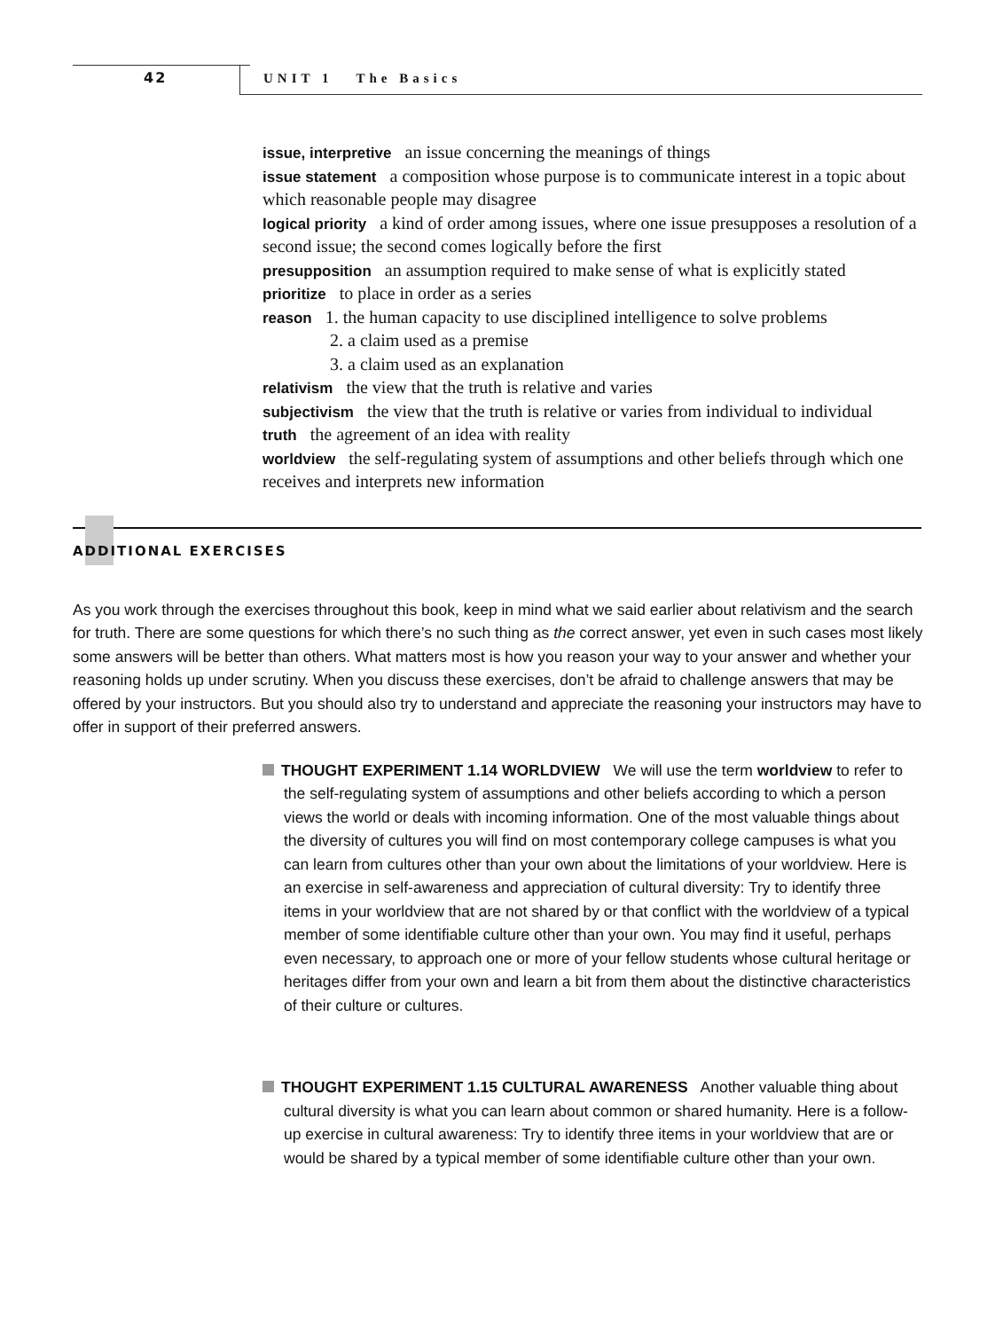42 UNIT 1 The Basics
issue, interpretive an issue concerning the meanings of things
issue statement a composition whose purpose is to communicate interest in a topic about which reasonable people may disagree
logical priority a kind of order among issues, where one issue presupposes a resolution of a second issue; the second comes logically before the first
presupposition an assumption required to make sense of what is explicitly stated
prioritize to place in order as a series
reason 1. the human capacity to use disciplined intelligence to solve problems
2. a claim used as a premise
3. a claim used as an explanation
relativism the view that the truth is relative and varies
subjectivism the view that the truth is relative or varies from individual to individual
truth the agreement of an idea with reality
worldview the self-regulating system of assumptions and other beliefs through which one receives and interprets new information
ADDITIONAL EXERCISES
As you work through the exercises throughout this book, keep in mind what we said earlier about relativism and the search for truth. There are some questions for which there’s no such thing as the correct answer, yet even in such cases most likely some answers will be better than others. What matters most is how you reason your way to your answer and whether your reasoning holds up under scrutiny. When you discuss these exercises, don’t be afraid to challenge answers that may be offered by your instructors. But you should also try to understand and appreciate the reasoning your instructors may have to offer in support of their preferred answers.
THOUGHT EXPERIMENT 1.14 WORLDVIEW We will use the term worldview to refer to the self-regulating system of assumptions and other beliefs according to which a person views the world or deals with incoming information. One of the most valuable things about the diversity of cultures you will find on most contemporary college campuses is what you can learn from cultures other than your own about the limitations of your worldview. Here is an exercise in self-awareness and appreciation of cultural diversity: Try to identify three items in your worldview that are not shared by or that conflict with the worldview of a typical member of some identifiable culture other than your own. You may find it useful, perhaps even necessary, to approach one or more of your fellow students whose cultural heritage or heritages differ from your own and learn a bit from them about the distinctive characteristics of their culture or cultures.
THOUGHT EXPERIMENT 1.15 CULTURAL AWARENESS Another valuable thing about cultural diversity is what you can learn about common or shared humanity. Here is a follow-up exercise in cultural awareness: Try to identify three items in your worldview that are or would be shared by a typical member of some identifiable culture other than your own.